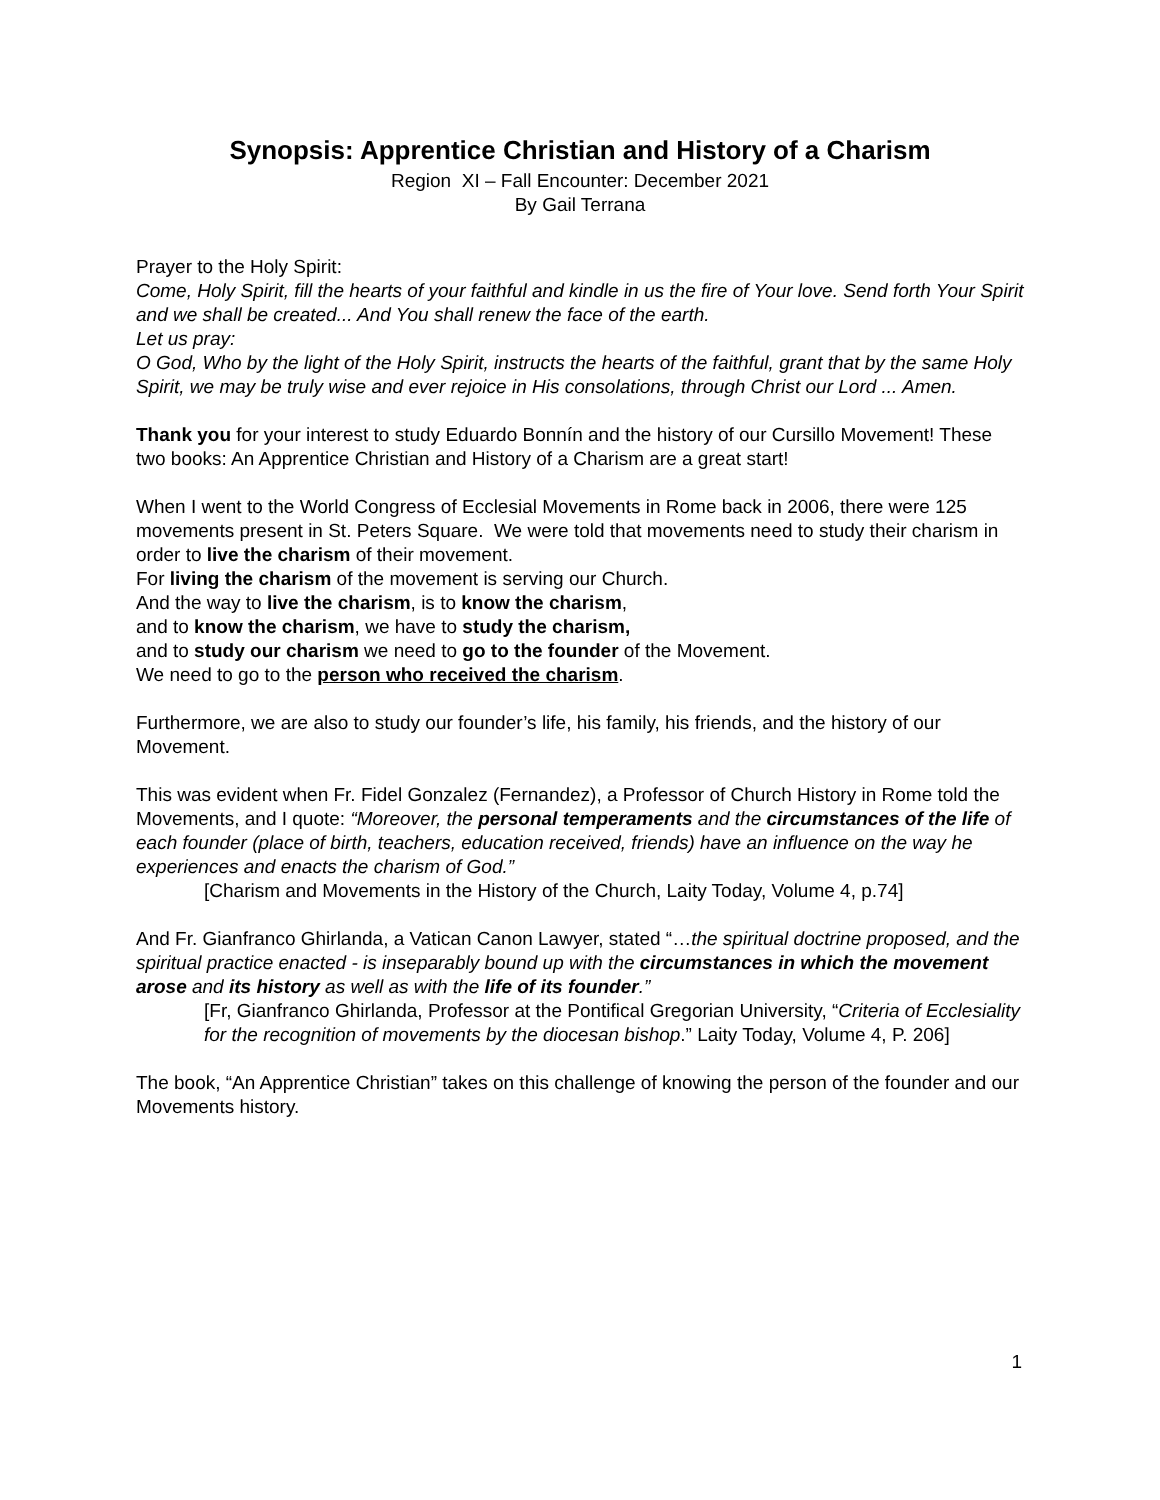Synopsis: Apprentice Christian and History of a Charism
Region XI – Fall Encounter: December 2021
By Gail Terrana
Prayer to the Holy Spirit:
Come, Holy Spirit, fill the hearts of your faithful and kindle in us the fire of Your love. Send forth Your Spirit and we shall be created... And You shall renew the face of the earth.
Let us pray:
O God, Who by the light of the Holy Spirit, instructs the hearts of the faithful, grant that by the same Holy Spirit, we may be truly wise and ever rejoice in His consolations, through Christ our Lord ... Amen.
Thank you for your interest to study Eduardo Bonnín and the history of our Cursillo Movement! These two books: An Apprentice Christian and History of a Charism are a great start!
When I went to the World Congress of Ecclesial Movements in Rome back in 2006, there were 125 movements present in St. Peters Square. We were told that movements need to study their charism in order to live the charism of their movement.
For living the charism of the movement is serving our Church.
And the way to live the charism, is to know the charism,
and to know the charism, we have to study the charism,
and to study our charism we need to go to the founder of the Movement.
We need to go to the person who received the charism.
Furthermore, we are also to study our founder’s life, his family, his friends, and the history of our Movement.
This was evident when Fr. Fidel Gonzalez (Fernandez), a Professor of Church History in Rome told the Movements, and I quote: “Moreover, the personal temperaments and the circumstances of the life of each founder (place of birth, teachers, education received, friends) have an influence on the way he experiences and enacts the charism of God.”
[Charism and Movements in the History of the Church, Laity Today, Volume 4, p.74]
And Fr. Gianfranco Ghirlanda, a Vatican Canon Lawyer, stated “…the spiritual doctrine proposed, and the spiritual practice enacted - is inseparably bound up with the circumstances in which the movement arose and its history as well as with the life of its founder.”
[Fr, Gianfranco Ghirlanda, Professor at the Pontifical Gregorian University, “Criteria of Ecclesiality for the recognition of movements by the diocesan bishop.” Laity Today, Volume 4, P. 206]
The book, “An Apprentice Christian” takes on this challenge of knowing the person of the founder and our Movements history.
1